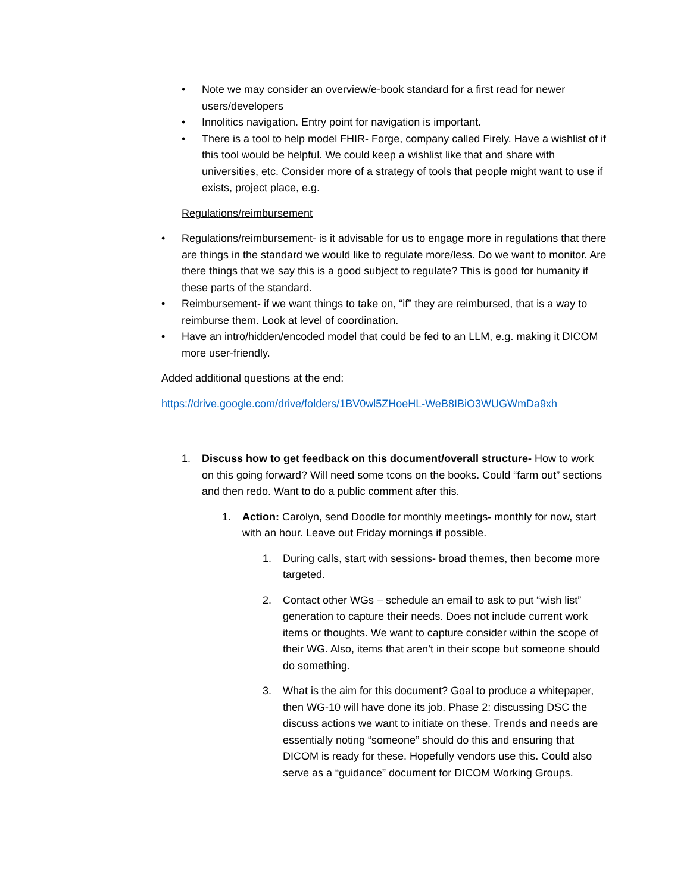• Note we may consider an overview/e-book standard for a first read for newer users/developers
• Innolitics navigation. Entry point for navigation is important.
• There is a tool to help model FHIR- Forge, company called Firely. Have a wishlist of if this tool would be helpful. We could keep a wishlist like that and share with universities, etc. Consider more of a strategy of tools that people might want to use if exists, project place, e.g.
Regulations/reimbursement
• Regulations/reimbursement- is it advisable for us to engage more in regulations that there are things in the standard we would like to regulate more/less. Do we want to monitor. Are there things that we say this is a good subject to regulate? This is good for humanity if these parts of the standard.
• Reimbursement- if we want things to take on, “if” they are reimbursed, that is a way to reimburse them. Look at level of coordination.
• Have an intro/hidden/encoded model that could be fed to an LLM, e.g. making it DICOM more user-friendly.
Added additional questions at the end:
https://drive.google.com/drive/folders/1BV0wl5ZHoeHL-WeB8IBiO3WUGWmDa9xh
1. Discuss how to get feedback on this document/overall structure- How to work on this going forward? Will need some tcons on the books. Could “farm out” sections and then redo. Want to do a public comment after this.
1. Action: Carolyn, send Doodle for monthly meetings- monthly for now, start with an hour. Leave out Friday mornings if possible.
1. During calls, start with sessions- broad themes, then become more targeted.
2. Contact other WGs – schedule an email to ask to put “wish list” generation to capture their needs. Does not include current work items or thoughts. We want to capture consider within the scope of their WG. Also, items that aren’t in their scope but someone should do something.
3. What is the aim for this document? Goal to produce a whitepaper, then WG-10 will have done its job. Phase 2: discussing DSC the discuss actions we want to initiate on these. Trends and needs are essentially noting “someone” should do this and ensuring that DICOM is ready for these. Hopefully vendors use this. Could also serve as a “guidance” document for DICOM Working Groups.